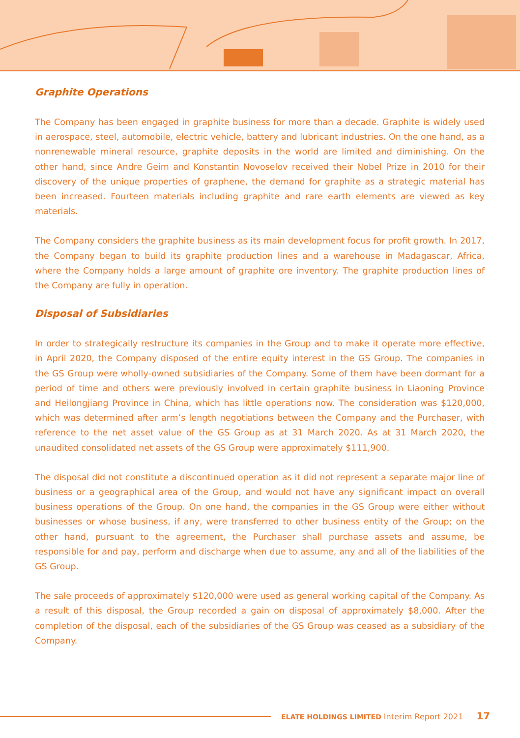Graphite Operations
The Company has been engaged in graphite business for more than a decade. Graphite is widely used in aerospace, steel, automobile, electric vehicle, battery and lubricant industries. On the one hand, as a nonrenewable mineral resource, graphite deposits in the world are limited and diminishing. On the other hand, since Andre Geim and Konstantin Novoselov received their Nobel Prize in 2010 for their discovery of the unique properties of graphene, the demand for graphite as a strategic material has been increased. Fourteen materials including graphite and rare earth elements are viewed as key materials.
The Company considers the graphite business as its main development focus for profit growth. In 2017, the Company began to build its graphite production lines and a warehouse in Madagascar, Africa, where the Company holds a large amount of graphite ore inventory. The graphite production lines of the Company are fully in operation.
Disposal of Subsidiaries
In order to strategically restructure its companies in the Group and to make it operate more effective, in April 2020, the Company disposed of the entire equity interest in the GS Group. The companies in the GS Group were wholly-owned subsidiaries of the Company. Some of them have been dormant for a period of time and others were previously involved in certain graphite business in Liaoning Province and Heilongjiang Province in China, which has little operations now. The consideration was $120,000, which was determined after arm’s length negotiations between the Company and the Purchaser, with reference to the net asset value of the GS Group as at 31 March 2020. As at 31 March 2020, the unaudited consolidated net assets of the GS Group were approximately $111,900.
The disposal did not constitute a discontinued operation as it did not represent a separate major line of business or a geographical area of the Group, and would not have any significant impact on overall business operations of the Group. On one hand, the companies in the GS Group were either without businesses or whose business, if any, were transferred to other business entity of the Group; on the other hand, pursuant to the agreement, the Purchaser shall purchase assets and assume, be responsible for and pay, perform and discharge when due to assume, any and all of the liabilities of the GS Group.
The sale proceeds of approximately $120,000 were used as general working capital of the Company. As a result of this disposal, the Group recorded a gain on disposal of approximately $8,000. After the completion of the disposal, each of the subsidiaries of the GS Group was ceased as a subsidiary of the Company.
ELATE HOLDINGS LIMITED Interim Report 2021 17